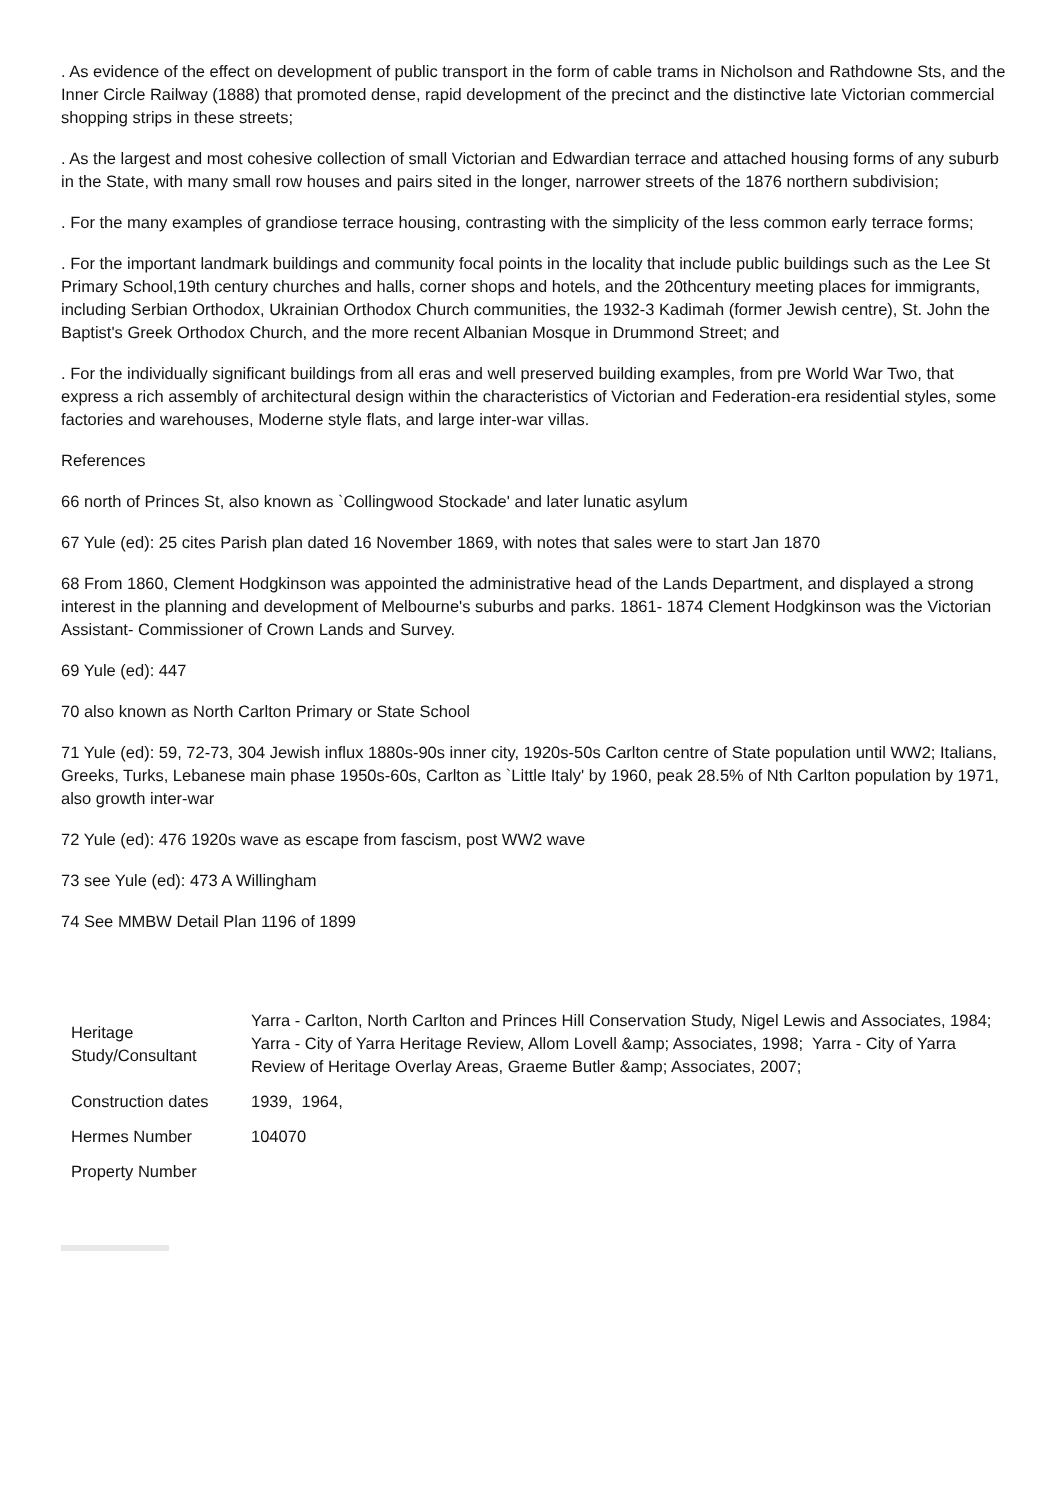. As evidence of the effect on development of public transport in the form of cable trams in Nicholson and Rathdowne Sts, and the Inner Circle Railway (1888) that promoted dense, rapid development of the precinct and the distinctive late Victorian commercial shopping strips in these streets;
. As the largest and most cohesive collection of small Victorian and Edwardian terrace and attached housing forms of any suburb in the State, with many small row houses and pairs sited in the longer, narrower streets of the 1876 northern subdivision;
. For the many examples of grandiose terrace housing, contrasting with the simplicity of the less common early terrace forms;
. For the important landmark buildings and community focal points in the locality that include public buildings such as the Lee St Primary School,19th century churches and halls, corner shops and hotels, and the 20thcentury meeting places for immigrants, including Serbian Orthodox, Ukrainian Orthodox Church communities, the 1932-3 Kadimah (former Jewish centre), St. John the Baptist's Greek Orthodox Church, and the more recent Albanian Mosque in Drummond Street; and
. For the individually significant buildings from all eras and well preserved building examples, from pre World War Two, that express a rich assembly of architectural design within the characteristics of Victorian and Federation-era residential styles, some factories and warehouses, Moderne style flats, and large inter-war villas.
References
66 north of Princes St, also known as `Collingwood Stockade' and later lunatic asylum
67 Yule (ed): 25 cites Parish plan dated 16 November 1869, with notes that sales were to start Jan 1870
68 From 1860, Clement Hodgkinson was appointed the administrative head of the Lands Department, and displayed a strong interest in the planning and development of Melbourne's suburbs and parks. 1861- 1874 Clement Hodgkinson was the Victorian Assistant- Commissioner of Crown Lands and Survey.
69 Yule (ed): 447
70 also known as North Carlton Primary or State School
71 Yule (ed): 59, 72-73, 304 Jewish influx 1880s-90s inner city, 1920s-50s Carlton centre of State population until WW2; Italians, Greeks, Turks, Lebanese main phase 1950s-60s, Carlton as `Little Italy' by 1960, peak 28.5% of Nth Carlton population by 1971, also growth inter-war
72 Yule (ed): 476 1920s wave as escape from fascism, post WW2 wave
73 see Yule (ed): 473 A Willingham
74 See MMBW Detail Plan 1196 of 1899
| Heritage Study/Consultant | Yarra - Carlton, North Carlton and Princes Hill Conservation Study, Nigel Lewis and Associates, 1984; Yarra - City of Yarra Heritage Review, Allom Lovell &amp; Associates, 1998; Yarra - City of Yarra Review of Heritage Overlay Areas, Graeme Butler &amp; Associates, 2007; |
| Construction dates | 1939, 1964, |
| Hermes Number | 104070 |
| Property Number | |